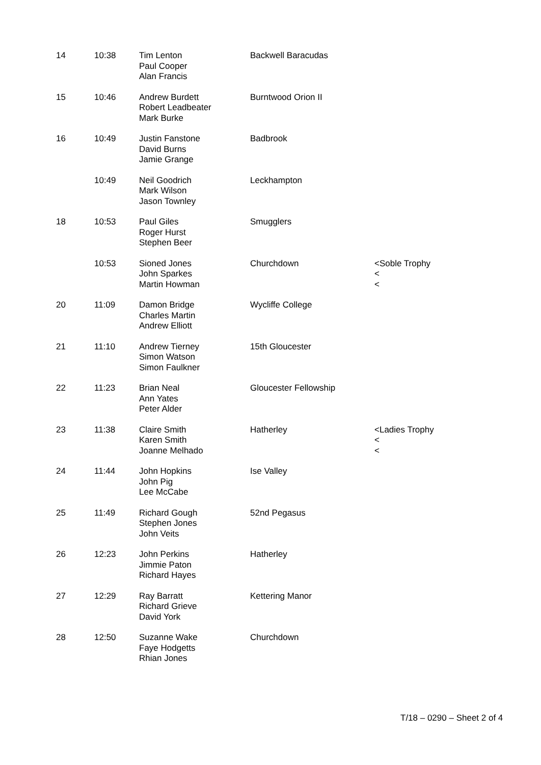| 14 | 10:38 | Tim Lenton Paul Cooper Alan Francis | Backwell Baracudas | |
| 15 | 10:46 | Andrew Burdett Robert Leadbeater Mark Burke | Burntwood Orion II | |
| 16 | 10:49 | Justin Fanstone David Burns Jamie Grange | Badbrook | |
| | 10:49 | Neil Goodrich Mark Wilson Jason Townley | Leckhampton | |
| 18 | 10:53 | Paul Giles Roger Hurst Stephen Beer | Smugglers | |
| | 10:53 | Sioned Jones John Sparkes Martin Howman | Churchdown | <Soble Trophy < < |
| 20 | 11:09 | Damon Bridge Charles Martin Andrew Elliott | Wycliffe College | |
| 21 | 11:10 | Andrew Tierney Simon Watson Simon Faulkner | 15th Gloucester | |
| 22 | 11:23 | Brian Neal Ann Yates Peter Alder | Gloucester Fellowship | |
| 23 | 11:38 | Claire Smith Karen Smith Joanne Melhado | Hatherley | <Ladies Trophy < < |
| 24 | 11:44 | John Hopkins John Pig Lee McCabe | Ise Valley | |
| 25 | 11:49 | Richard Gough Stephen Jones John Veits | 52nd Pegasus | |
| 26 | 12:23 | John Perkins Jimmie Paton Richard Hayes | Hatherley | |
| 27 | 12:29 | Ray Barratt Richard Grieve David York | Kettering Manor | |
| 28 | 12:50 | Suzanne Wake Faye Hodgetts Rhian Jones | Churchdown | |
T/18 – 0290 – Sheet 2 of 4